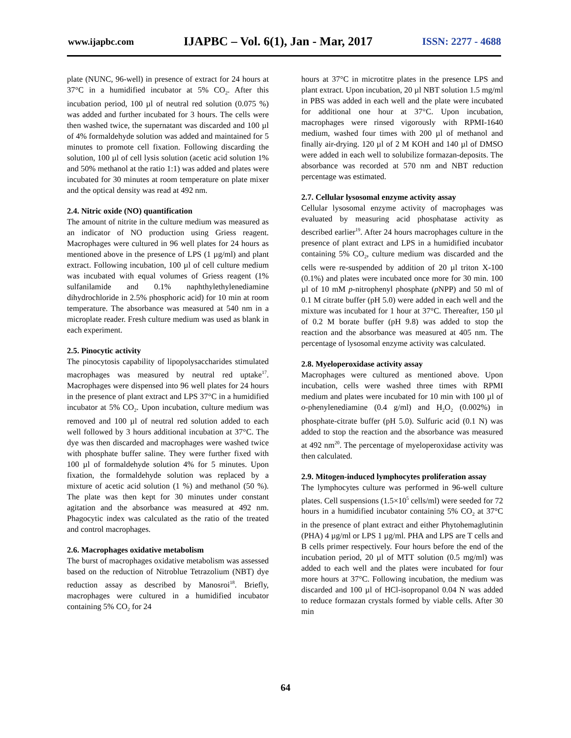www.ijapbc.com IJAPBC – Vol. 6(1), Jan - Mar, 2017 ISSN: 2277 - 4688
plate (NUNC, 96-well) in presence of extract for 24 hours at 37°C in a humidified incubator at 5% CO<sub>2</sub>. After this incubation period, 100 µl of neutral red solution (0.075 %) was added and further incubated for 3 hours. The cells were then washed twice, the supernatant was discarded and 100 µl of 4% formaldehyde solution was added and maintained for 5 minutes to promote cell fixation. Following discarding the solution, 100 µl of cell lysis solution (acetic acid solution 1% and 50% methanol at the ratio 1:1) was added and plates were incubated for 30 minutes at room temperature on plate mixer and the optical density was read at 492 nm.
2.4. Nitric oxide (NO) quantification
The amount of nitrite in the culture medium was measured as an indicator of NO production using Griess reagent. Macrophages were cultured in 96 well plates for 24 hours as mentioned above in the presence of LPS (1 µg/ml) and plant extract. Following incubation, 100 µl of cell culture medium was incubated with equal volumes of Griess reagent (1% sulfanilamide and 0.1% naphthylethylenediamine dihydrochloride in 2.5% phosphoric acid) for 10 min at room temperature. The absorbance was measured at 540 nm in a microplate reader. Fresh culture medium was used as blank in each experiment.
2.5. Pinocytic activity
The pinocytosis capability of lipopolysaccharides stimulated macrophages was measured by neutral red uptake<sup>17</sup>. Macrophages were dispensed into 96 well plates for 24 hours in the presence of plant extract and LPS 37°C in a humidified incubator at 5% CO<sub>2</sub>. Upon incubation, culture medium was removed and 100 µl of neutral red solution added to each well followed by 3 hours additional incubation at 37°C. The dye was then discarded and macrophages were washed twice with phosphate buffer saline. They were further fixed with 100 µl of formaldehyde solution 4% for 5 minutes. Upon fixation, the formaldehyde solution was replaced by a mixture of acetic acid solution (1 %) and methanol (50 %). The plate was then kept for 30 minutes under constant agitation and the absorbance was measured at 492 nm. Phagocytic index was calculated as the ratio of the treated and control macrophages.
2.6. Macrophages oxidative metabolism
The burst of macrophages oxidative metabolism was assessed based on the reduction of Nitroblue Tetrazolium (NBT) dye reduction assay as described by Manosroi<sup>18</sup>. Briefly, macrophages were cultured in a humidified incubator containing 5% CO<sub>2</sub> for 24
hours at 37°C in microtitre plates in the presence LPS and plant extract. Upon incubation, 20 µl NBT solution 1.5 mg/ml in PBS was added in each well and the plate were incubated for additional one hour at 37°C. Upon incubation, macrophages were rinsed vigorously with RPMI-1640 medium, washed four times with 200 µl of methanol and finally air-drying. 120 µl of 2 M KOH and 140 µl of DMSO were added in each well to solubilize formazan-deposits. The absorbance was recorded at 570 nm and NBT reduction percentage was estimated.
2.7. Cellular lysosomal enzyme activity assay
Cellular lysosomal enzyme activity of macrophages was evaluated by measuring acid phosphatase activity as described earlier<sup>19</sup>. After 24 hours macrophages culture in the presence of plant extract and LPS in a humidified incubator containing 5% CO<sub>2</sub>, culture medium was discarded and the cells were re-suspended by addition of 20 µl triton X-100 (0.1%) and plates were incubated once more for 30 min. 100 µl of 10 mM p-nitrophenyl phosphate (p NPP) and 50 ml of 0.1 M citrate buffer (pH 5.0) were added in each well and the mixture was incubated for 1 hour at 37°C. Thereafter, 150 µl of 0.2 M borate buffer (pH 9.8) was added to stop the reaction and the absorbance was measured at 405 nm. The percentage of lysosomal enzyme activity was calculated.
2.8. Myeloperoxidase activity assay
Macrophages were cultured as mentioned above. Upon incubation, cells were washed three times with RPMI medium and plates were incubated for 10 min with 100 µl of o-phenylenediamine (0.4 g/ml) and H<sub>2</sub>O<sub>2</sub> (0.002%) in phosphate-citrate buffer (pH 5.0). Sulfuric acid (0.1 N) was added to stop the reaction and the absorbance was measured at 492 nm<sup>20</sup>. The percentage of myeloperoxidase activity was then calculated.
2.9. Mitogen-induced lymphocytes proliferation assay
The lymphocytes culture was performed in 96-well culture plates. Cell suspensions (1.5×10<sup>5</sup> cells/ml) were seeded for 72 hours in a humidified incubator containing 5% CO<sub>2</sub> at 37°C in the presence of plant extract and either Phytohemaglutinin (PHA) 4 µg/ml or LPS 1 µg/ml. PHA and LPS are T cells and B cells primer respectively. Four hours before the end of the incubation period, 20 µl of MTT solution (0.5 mg/ml) was added to each well and the plates were incubated for four more hours at 37°C. Following incubation, the medium was discarded and 100 µl of HCl-isopropanol 0.04 N was added to reduce formazan crystals formed by viable cells. After 30 min
64